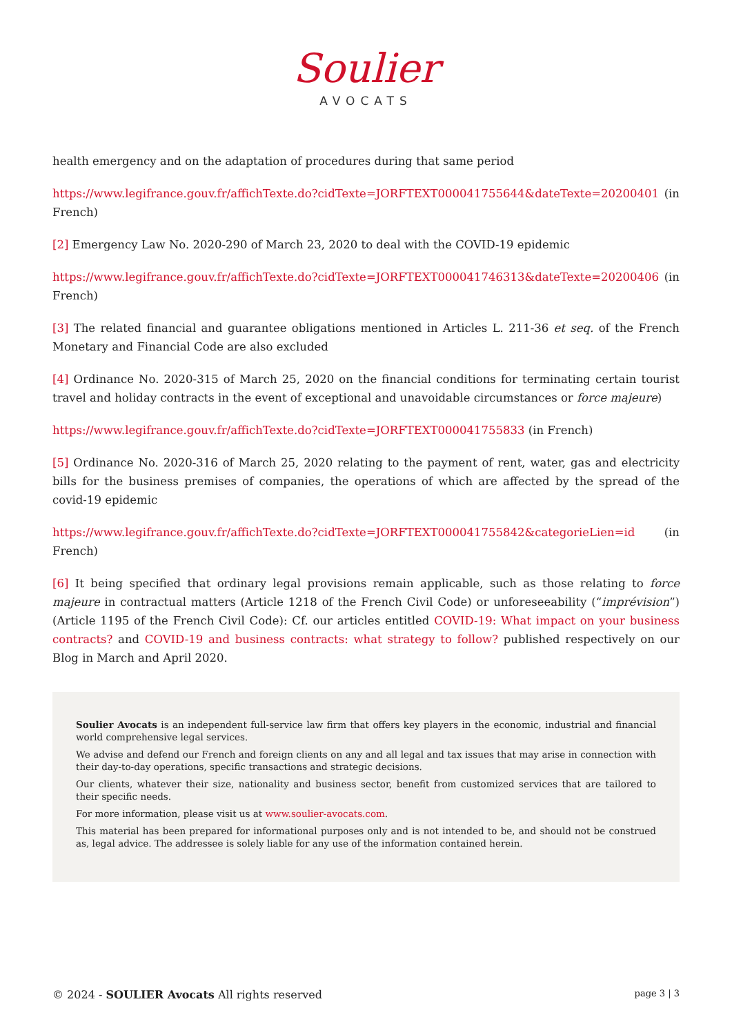Soulier
AVOCATS
health emergency and on the adaptation of procedures during that same period
https://www.legifrance.gouv.fr/affichTexte.do?cidTexte=JORFTEXT000041755644&dateTexte=20200401 (in French)
[2] Emergency Law No. 2020-290 of March 23, 2020 to deal with the COVID-19 epidemic
https://www.legifrance.gouv.fr/affichTexte.do?cidTexte=JORFTEXT000041746313&dateTexte=20200406 (in French)
[3] The related financial and guarantee obligations mentioned in Articles L. 211-36 et seq. of the French Monetary and Financial Code are also excluded
[4] Ordinance No. 2020-315 of March 25, 2020 on the financial conditions for terminating certain tourist travel and holiday contracts in the event of exceptional and unavoidable circumstances or force majeure)
https://www.legifrance.gouv.fr/affichTexte.do?cidTexte=JORFTEXT000041755833 (in French)
[5] Ordinance No. 2020-316 of March 25, 2020 relating to the payment of rent, water, gas and electricity bills for the business premises of companies, the operations of which are affected by the spread of the covid-19 epidemic
https://www.legifrance.gouv.fr/affichTexte.do?cidTexte=JORFTEXT000041755842&categorieLien=id (in French)
[6] It being specified that ordinary legal provisions remain applicable, such as those relating to force majeure in contractual matters (Article 1218 of the French Civil Code) or unforeseeability (“imprévision”) (Article 1195 of the French Civil Code): Cf. our articles entitled COVID-19: What impact on your business contracts? and COVID-19 and business contracts: what strategy to follow? published respectively on our Blog in March and April 2020.
Soulier Avocats is an independent full-service law firm that offers key players in the economic, industrial and financial world comprehensive legal services.
We advise and defend our French and foreign clients on any and all legal and tax issues that may arise in connection with their day-to-day operations, specific transactions and strategic decisions.
Our clients, whatever their size, nationality and business sector, benefit from customized services that are tailored to their specific needs.
For more information, please visit us at www.soulier-avocats.com.
This material has been prepared for informational purposes only and is not intended to be, and should not be construed as, legal advice. The addressee is solely liable for any use of the information contained herein.
© 2024 - SOULIER Avocats All rights reserved page 3 | 3